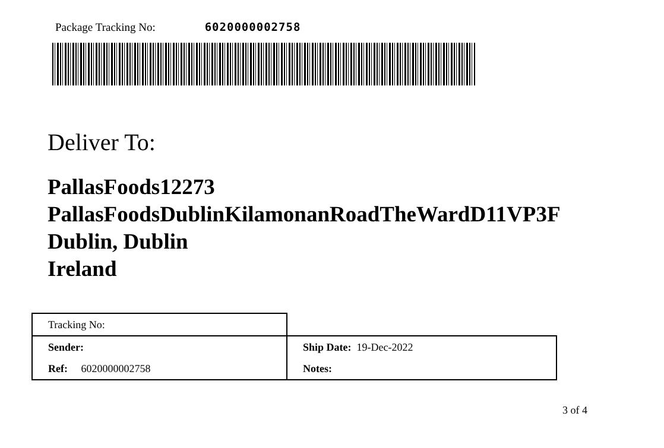Package Tracking No: 6020000002758
Deliver To:
PallasFoods12273
PallasFoodsDublinKilamonanRoadTheWardD11VP3F
Dublin, Dublin
Ireland
| Tracking No: | |
| Sender: | Ship Date: 19-Dec-2022 |
| Ref: 6020000002758 | Notes: |
3 of 4